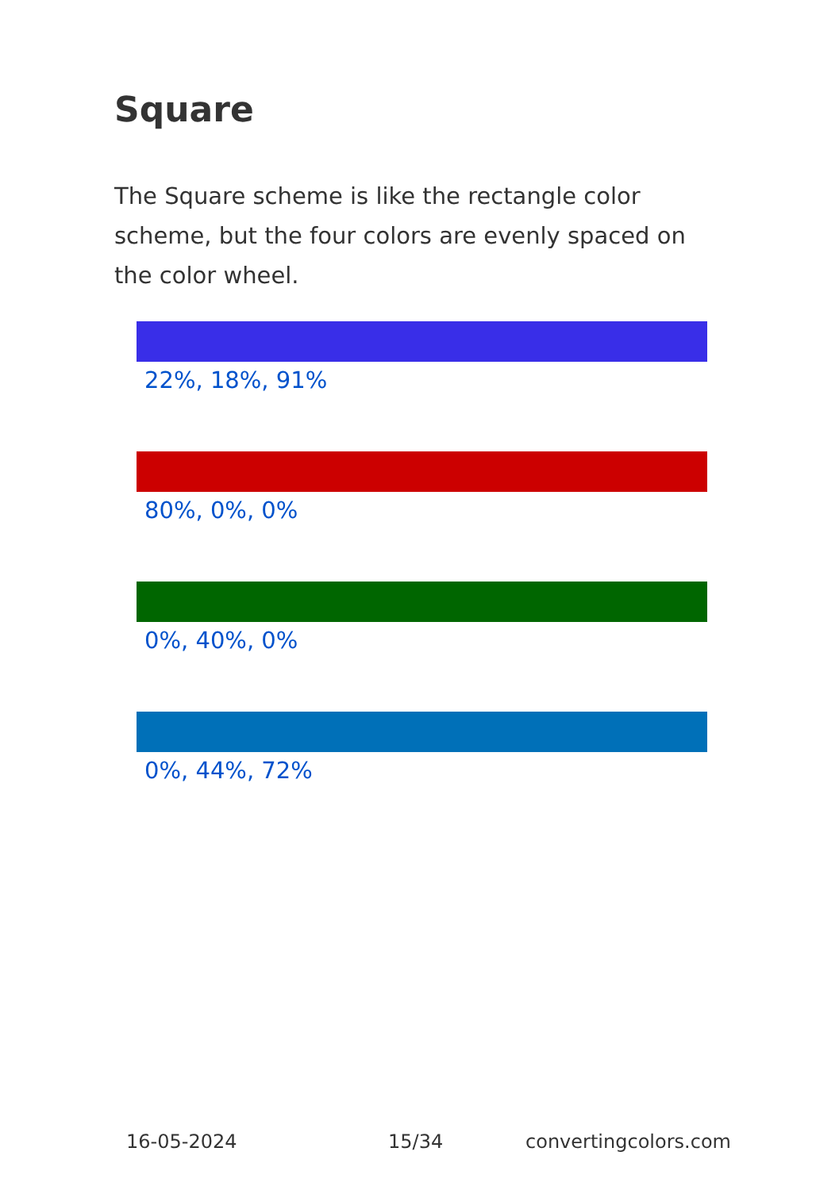Square
The Square scheme is like the rectangle color scheme, but the four colors are evenly spaced on the color wheel.
22%, 18%, 91%
80%, 0%, 0%
0%, 40%, 0%
0%, 44%, 72%
16-05-2024 15/34 convertingcolors.com